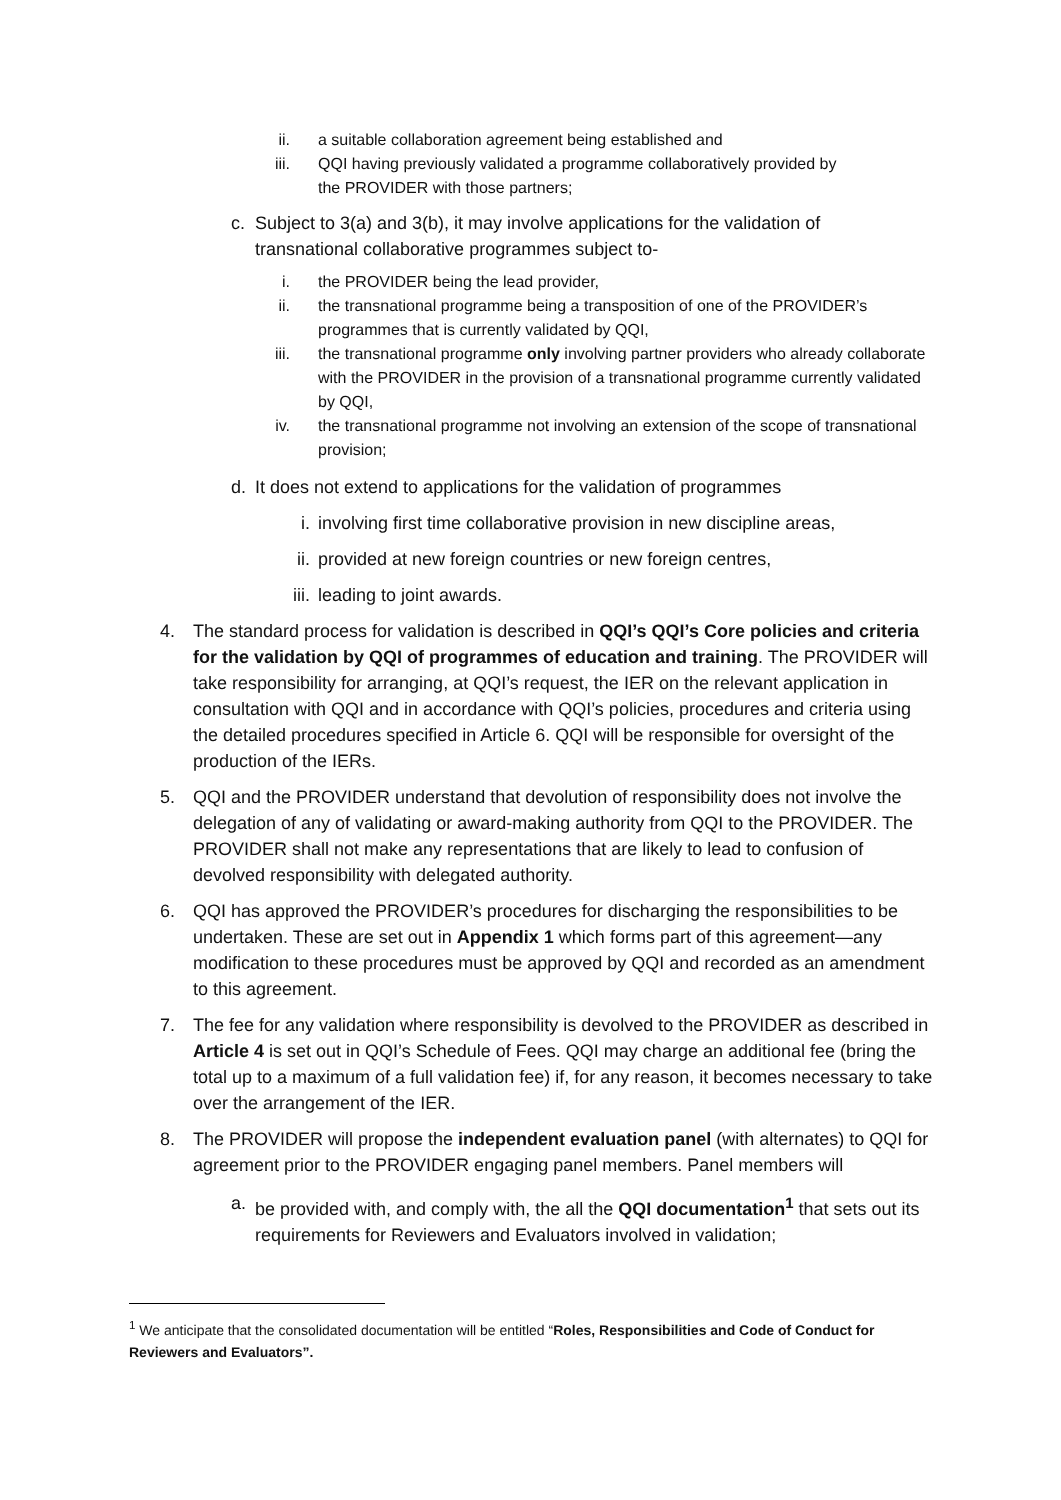ii. a suitable collaboration agreement being established and
iii. QQI having previously validated a programme collaboratively provided by
the PROVIDER with those partners;
c. Subject to 3(a) and 3(b), it may involve applications for the validation of transnational collaborative programmes subject to-
i. the PROVIDER being the lead provider,
ii. the transnational programme being a transposition of one of the PROVIDER’s programmes that is currently validated by QQI,
iii. the transnational programme only involving partner providers who already collaborate with the PROVIDER in the provision of a transnational programme currently validated by QQI,
iv. the transnational programme not involving an extension of the scope of transnational provision;
d. It does not extend to applications for the validation of programmes
i. involving first time collaborative provision in new discipline areas,
ii. provided at new foreign countries or new foreign centres,
iii. leading to joint awards.
4. The standard process for validation is described in QQI’s QQI’s Core policies and criteria for the validation by QQI of programmes of education and training. The PROVIDER will take responsibility for arranging, at QQI’s request, the IER on the relevant application in consultation with QQI and in accordance with QQI’s policies, procedures and criteria using the detailed procedures specified in Article 6. QQI will be responsible for oversight of the production of the IERs.
5. QQI and the PROVIDER understand that devolution of responsibility does not involve the delegation of any of validating or award-making authority from QQI to the PROVIDER. The PROVIDER shall not make any representations that are likely to lead to confusion of devolved responsibility with delegated authority.
6. QQI has approved the PROVIDER’s procedures for discharging the responsibilities to be undertaken. These are set out in Appendix 1 which forms part of this agreement—any modification to these procedures must be approved by QQI and recorded as an amendment to this agreement.
7. The fee for any validation where responsibility is devolved to the PROVIDER as described in Article 4 is set out in QQI’s Schedule of Fees. QQI may charge an additional fee (bring the total up to a maximum of a full validation fee) if, for any reason, it becomes necessary to take over the arrangement of the IER.
8. The PROVIDER will propose the independent evaluation panel (with alternates) to QQI for agreement prior to the PROVIDER engaging panel members. Panel members will
a. be provided with, and comply with, the all the QQI documentation<sup>1</sup> that sets out its requirements for Reviewers and Evaluators involved in validation;
<sup>1</sup> We anticipate that the consolidated documentation will be entitled “Roles, Responsibilities and Code of Conduct for Reviewers and Evaluators”.